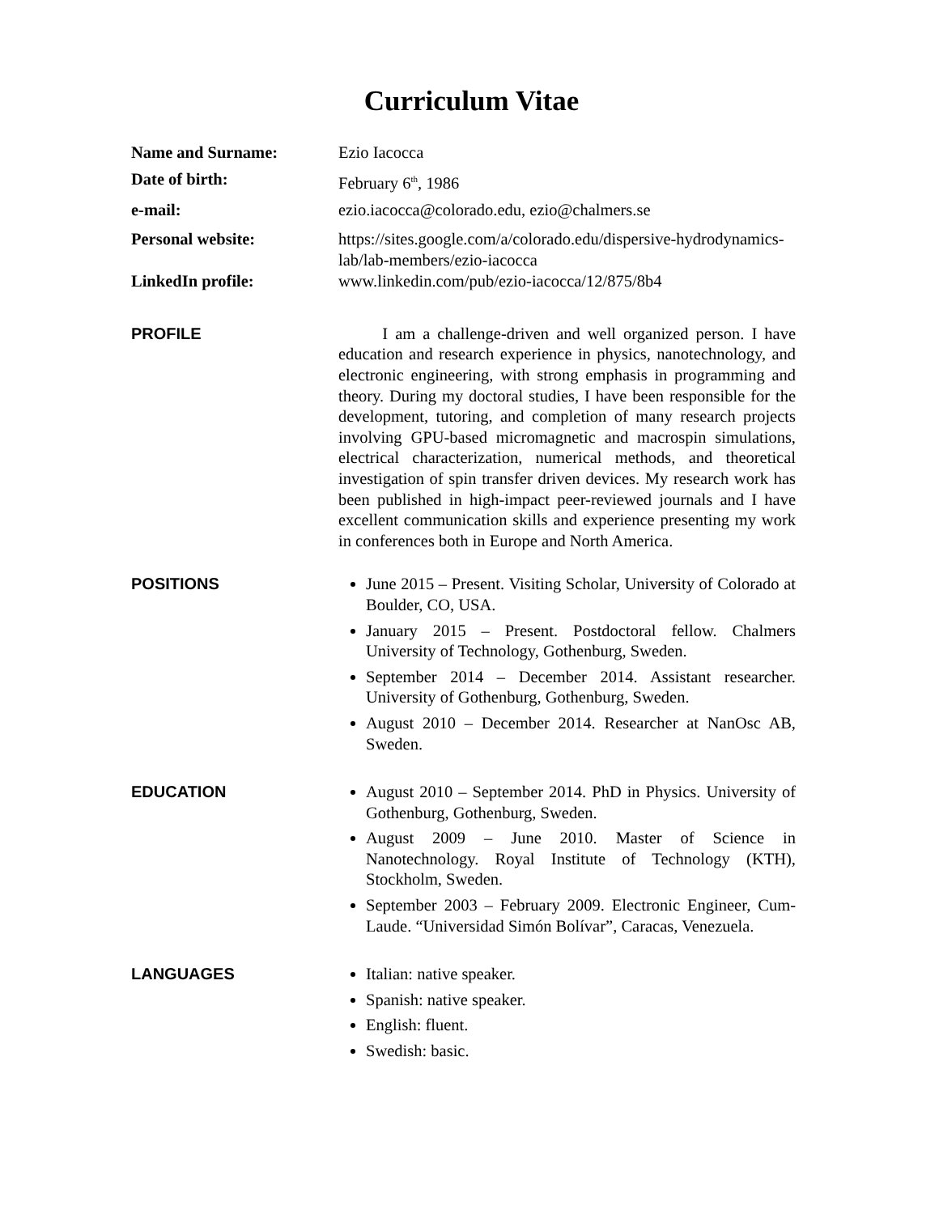Curriculum Vitae
Name and Surname: Ezio Iacocca
Date of birth: February 6<sup>th</sup>, 1986
e-mail: ezio.iacocca@colorado.edu, ezio@chalmers.se
Personal website: https://sites.google.com/a/colorado.edu/dispersive-hydrodynamics-lab/lab-members/ezio-iacocca
LinkedIn profile: www.linkedin.com/pub/ezio-iacocca/12/875/8b4
PROFILE I am a challenge-driven and well organized person. I have education and research experience in physics, nanotechnology, and electronic engineering, with strong emphasis in programming and theory. During my doctoral studies, I have been responsible for the development, tutoring, and completion of many research projects involving GPU-based micromagnetic and macrospin simulations, electrical characterization, numerical methods, and theoretical investigation of spin transfer driven devices. My research work has been published in high-impact peer-reviewed journals and I have excellent communication skills and experience presenting my work in conferences both in Europe and North America.
POSITIONS June 2015 – Present. Visiting Scholar, University of Colorado at Boulder, CO, USA.
January 2015 – Present. Postdoctoral fellow. Chalmers University of Technology, Gothenburg, Sweden.
September 2014 – December 2014. Assistant researcher. University of Gothenburg, Gothenburg, Sweden.
August 2010 – December 2014. Researcher at NanOsc AB, Sweden.
EDUCATION August 2010 – September 2014. PhD in Physics. University of Gothenburg, Gothenburg, Sweden.
August 2009 – June 2010. Master of Science in Nanotechnology. Royal Institute of Technology (KTH), Stockholm, Sweden.
September 2003 – February 2009. Electronic Engineer, Cum-Laude. “Universidad Simón Bolívar”, Caracas, Venezuela.
LANGUAGES Italian: native speaker.
Spanish: native speaker.
English: fluent.
Swedish: basic.